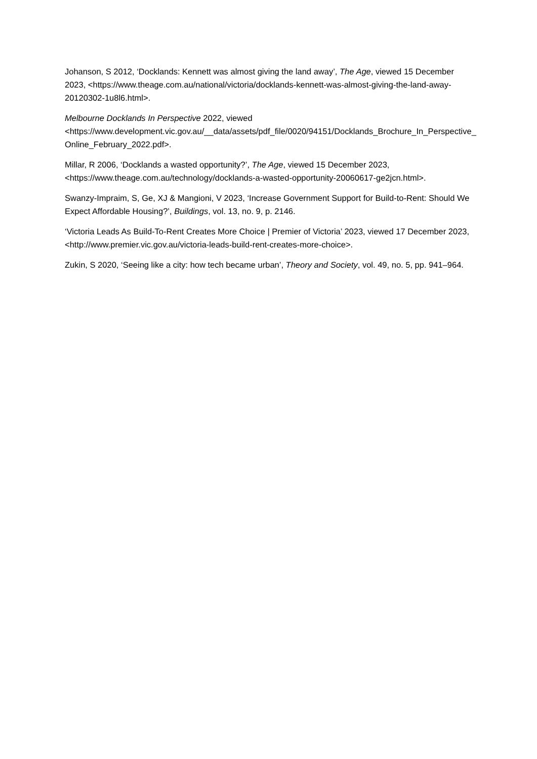Johanson, S 2012, ‘Docklands: Kennett was almost giving the land away’, The Age, viewed 15 December 2023, <https://www.theage.com.au/national/victoria/docklands-kennett-was-almost-giving-the-land-away-20120302-1u8l6.html>.
Melbourne Docklands In Perspective 2022, viewed <https://www.development.vic.gov.au/__data/assets/pdf_file/0020/94151/Docklands_Brochure_In_Perspective_Online_February_2022.pdf>.
Millar, R 2006, ‘Docklands a wasted opportunity?’, The Age, viewed 15 December 2023, <https://www.theage.com.au/technology/docklands-a-wasted-opportunity-20060617-ge2jcn.html>.
Swanzy-Impraim, S, Ge, XJ & Mangioni, V 2023, ‘Increase Government Support for Build-to-Rent: Should We Expect Affordable Housing?’, Buildings, vol. 13, no. 9, p. 2146.
‘Victoria Leads As Build-To-Rent Creates More Choice | Premier of Victoria’ 2023, viewed 17 December 2023, <http://www.premier.vic.gov.au/victoria-leads-build-rent-creates-more-choice>.
Zukin, S 2020, ‘Seeing like a city: how tech became urban’, Theory and Society, vol. 49, no. 5, pp. 941–964.